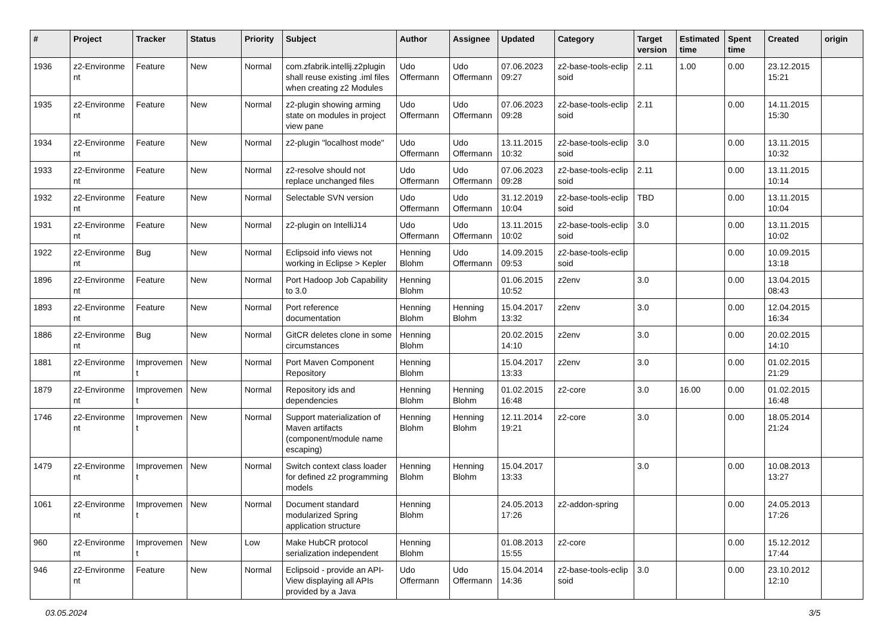| # | Project | Tracker | Status | Priority | Subject | Author | Assignee | Updated | Category | Target version | Estimated time | Spent time | Created | origin |
| --- | --- | --- | --- | --- | --- | --- | --- | --- | --- | --- | --- | --- | --- | --- |
| 1936 | z2-Environme nt | Feature | New | Normal | com.zfabrik.intellij.z2plugin shall reuse existing .iml files when creating z2 Modules | Udo Offermann | Udo Offermann | 07.06.2023 09:27 | z2-base-tools-eclip soid | 2.11 | 1.00 | 0.00 | 23.12.2015 15:21 | |
| 1935 | z2-Environme nt | Feature | New | Normal | z2-plugin showing arming state on modules in project view pane | Udo Offermann | Udo Offermann | 07.06.2023 09:28 | z2-base-tools-eclip soid | 2.11 | | 0.00 | 14.11.2015 15:30 | |
| 1934 | z2-Environme nt | Feature | New | Normal | z2-plugin "localhost mode" | Udo Offermann | Udo Offermann | 13.11.2015 10:32 | z2-base-tools-eclip soid | 3.0 | | 0.00 | 13.11.2015 10:32 | |
| 1933 | z2-Environme nt | Feature | New | Normal | z2-resolve should not replace unchanged files | Udo Offermann | Udo Offermann | 07.06.2023 09:28 | z2-base-tools-eclip soid | 2.11 | | 0.00 | 13.11.2015 10:14 | |
| 1932 | z2-Environme nt | Feature | New | Normal | Selectable SVN version | Udo Offermann | Udo Offermann | 31.12.2019 10:04 | z2-base-tools-eclip soid | TBD | | 0.00 | 13.11.2015 10:04 | |
| 1931 | z2-Environme nt | Feature | New | Normal | z2-plugin on IntelliJ14 | Udo Offermann | Udo Offermann | 13.11.2015 10:02 | z2-base-tools-eclip soid | 3.0 | | 0.00 | 13.11.2015 10:02 | |
| 1922 | z2-Environme nt | Bug | New | Normal | Eclipsoid info views not working in Eclipse > Kepler | Henning Blohm | Udo Offermann | 14.09.2015 09:53 | z2-base-tools-eclip soid | | | 0.00 | 10.09.2015 13:18 | |
| 1896 | z2-Environme nt | Feature | New | Normal | Port Hadoop Job Capability to 3.0 | Henning Blohm | | 01.06.2015 10:52 | z2env | 3.0 | | 0.00 | 13.04.2015 08:43 | |
| 1893 | z2-Environme nt | Feature | New | Normal | Port reference documentation | Henning Blohm | Henning Blohm | 15.04.2017 13:32 | z2env | 3.0 | | 0.00 | 12.04.2015 16:34 | |
| 1886 | z2-Environme nt | Bug | New | Normal | GitCR deletes clone in some circumstances | Henning Blohm | | 20.02.2015 14:10 | z2env | 3.0 | | 0.00 | 20.02.2015 14:10 | |
| 1881 | z2-Environme nt | Improvemen t | New | Normal | Port Maven Component Repository | Henning Blohm | | 15.04.2017 13:33 | z2env | 3.0 | | 0.00 | 01.02.2015 21:29 | |
| 1879 | z2-Environme nt | Improvemen t | New | Normal | Repository ids and dependencies | Henning Blohm | Henning Blohm | 01.02.2015 16:48 | z2-core | 3.0 | 16.00 | 0.00 | 01.02.2015 16:48 | |
| 1746 | z2-Environme nt | Improvemen t | New | Normal | Support materialization of Maven artifacts (component/module name escaping) | Henning Blohm | Henning Blohm | 12.11.2014 19:21 | z2-core | 3.0 | | 0.00 | 18.05.2014 21:24 | |
| 1479 | z2-Environme nt | Improvemen t | New | Normal | Switch context class loader for defined z2 programming models | Henning Blohm | Henning Blohm | 15.04.2017 13:33 | | 3.0 | | 0.00 | 10.08.2013 13:27 | |
| 1061 | z2-Environme nt | Improvemen t | New | Normal | Document standard modularized Spring application structure | Henning Blohm | | 24.05.2013 17:26 | z2-addon-spring | | | 0.00 | 24.05.2013 17:26 | |
| 960 | z2-Environme nt | Improvemen t | New | Low | Make HubCR protocol serialization independent | Henning Blohm | | 01.08.2013 15:55 | z2-core | | | 0.00 | 15.12.2012 17:44 | |
| 946 | z2-Environme nt | Feature | New | Normal | Eclipsoid - provide an API-View displaying all APIs provided by a Java | Udo Offermann | Udo Offermann | 15.04.2014 14:36 | z2-base-tools-eclip soid | 3.0 | | 0.00 | 23.10.2012 12:10 | |
03.05.2024 3/5